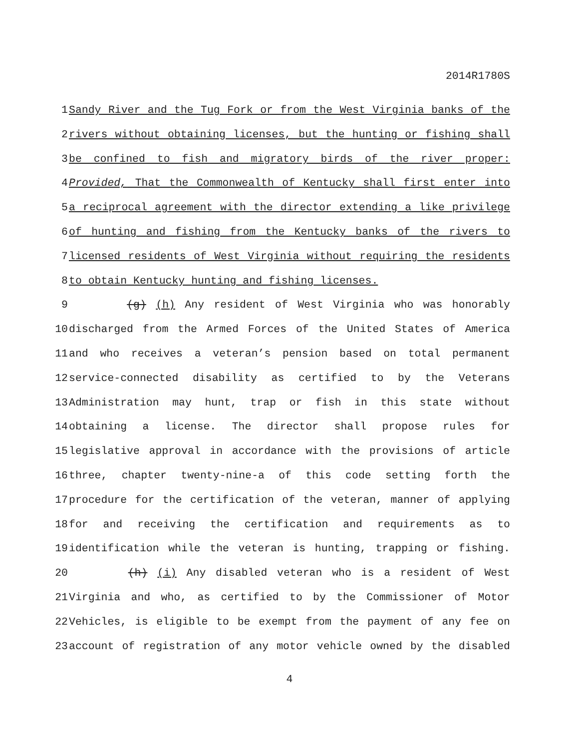2014R1780S
1 Sandy River and the Tug Fork or from the West Virginia banks of the
2 rivers without obtaining licenses, but the hunting or fishing shall
3 be confined to fish and migratory birds of the river proper:
4 Provided, That the Commonwealth of Kentucky shall first enter into
5 a reciprocal agreement with the director extending a like privilege
6 of hunting and fishing from the Kentucky banks of the rivers to
7 licensed residents of West Virginia without requiring the residents
8 to obtain Kentucky hunting and fishing licenses.
9 (g) (h) Any resident of West Virginia who was honorably
10 discharged from the Armed Forces of the United States of America
11 and who receives a veteran’s pension based on total permanent
12 service-connected disability as certified to by the Veterans
13 Administration may hunt, trap or fish in this state without
14 obtaining a license. The director shall propose rules for
15 legislative approval in accordance with the provisions of article
16 three, chapter twenty-nine-a of this code setting forth the
17 procedure for the certification of the veteran, manner of applying
18 for and receiving the certification and requirements as to
19 identification while the veteran is hunting, trapping or fishing.
20 (h) (i) Any disabled veteran who is a resident of West
21 Virginia and who, as certified to by the Commissioner of Motor
22 Vehicles, is eligible to be exempt from the payment of any fee on
23 account of registration of any motor vehicle owned by the disabled
4